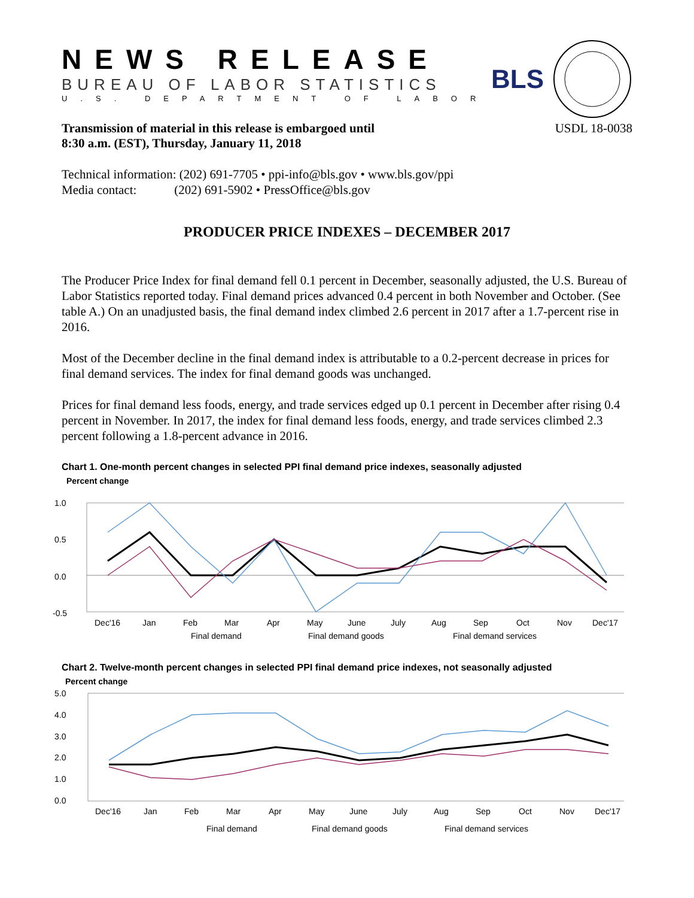NEWS RELEASE
BUREAU OF LABOR STATISTICS
U.S. DEPARTMENT OF LABOR
BLS
Transmission of material in this release is embargoed until
8:30 a.m. (EST), Thursday, January 11, 2018 USDL 18-0038
Technical information: (202) 691-7705 • ppi-info@bls.gov • www.bls.gov/ppi
Media contact: (202) 691-5902 • PressOffice@bls.gov
PRODUCER PRICE INDEXES – DECEMBER 2017
The Producer Price Index for final demand fell 0.1 percent in December, seasonally adjusted, the U.S. Bureau of Labor Statistics reported today. Final demand prices advanced 0.4 percent in both November and October. (See table A.) On an unadjusted basis, the final demand index climbed 2.6 percent in 2017 after a 1.7-percent rise in 2016.
Most of the December decline in the final demand index is attributable to a 0.2-percent decrease in prices for final demand services. The index for final demand goods was unchanged.
Prices for final demand less foods, energy, and trade services edged up 0.1 percent in December after rising 0.4 percent in November. In 2017, the index for final demand less foods, energy, and trade services climbed 2.3 percent following a 1.8-percent advance in 2016.
Chart 1. One-month percent changes in selected PPI final demand price indexes, seasonally adjusted
Percent change
1.0
0.5
0.0
-0.5
Dec'16
Jan
Feb
Mar
Apr
May
June
July
Aug
Sep
Oct
Nov
Dec'17
Final demand
Final demand goods
Final demand services
Chart 2. Twelve-month percent changes in selected PPI final demand price indexes, not seasonally adjusted
Percent change
5.0
4.0
3.0
2.0
1.0
0.0
Dec'16
Jan
Feb
Mar
Apr
May
June
July
Aug
Sep
Oct
Nov
Dec'17
Final demand
Final demand goods
Final demand services